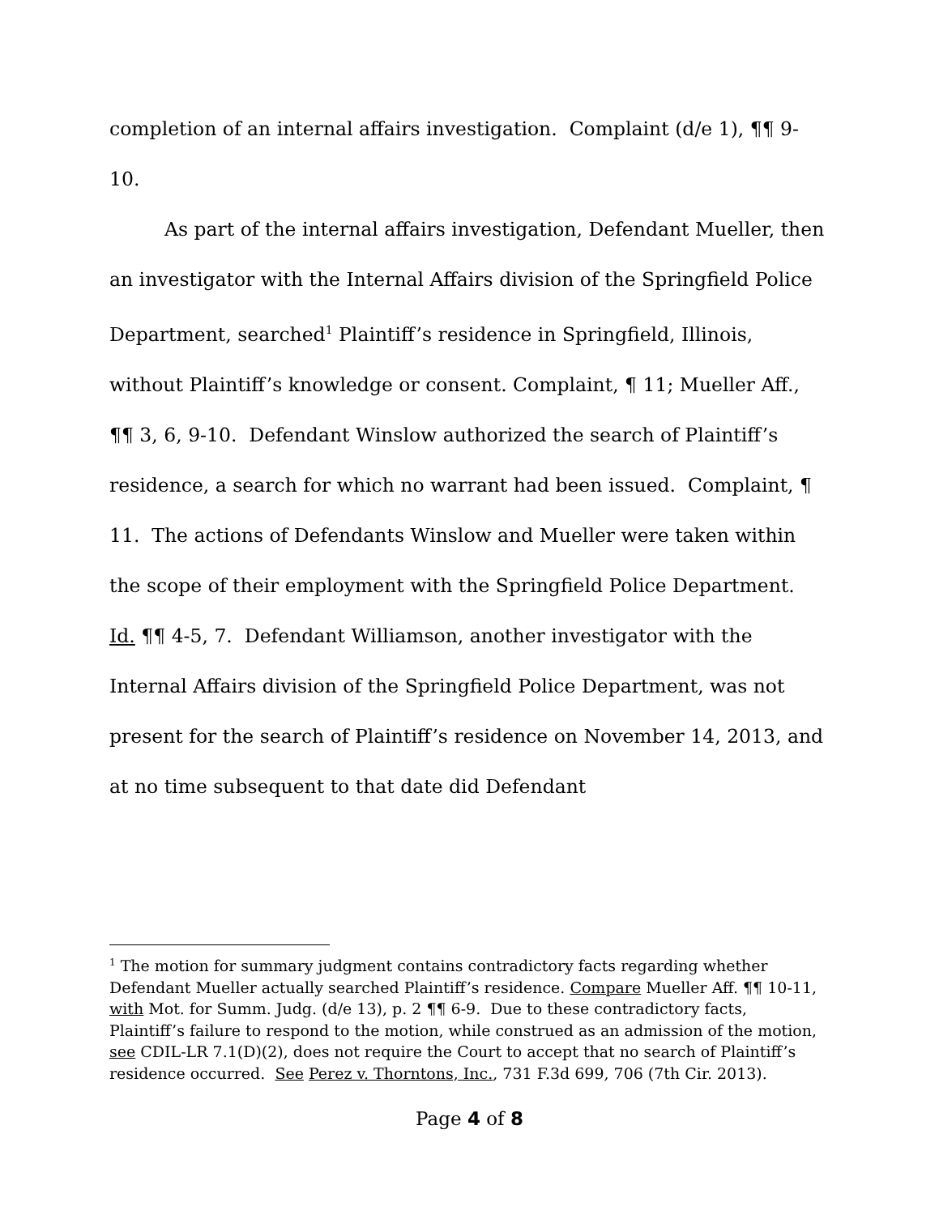completion of an internal affairs investigation. Complaint (d/e 1), ¶¶ 9-10.
As part of the internal affairs investigation, Defendant Mueller, then an investigator with the Internal Affairs division of the Springfield Police Department, searched<sup>1</sup> Plaintiff’s residence in Springfield, Illinois, without Plaintiff’s knowledge or consent. Complaint, ¶ 11; Mueller Aff., ¶¶ 3, 6, 9-10. Defendant Winslow authorized the search of Plaintiff’s residence, a search for which no warrant had been issued. Complaint, ¶ 11. The actions of Defendants Winslow and Mueller were taken within the scope of their employment with the Springfield Police Department. Id. ¶¶ 4-5, 7. Defendant Williamson, another investigator with the Internal Affairs division of the Springfield Police Department, was not present for the search of Plaintiff’s residence on November 14, 2013, and at no time subsequent to that date did Defendant
<sup>1</sup> The motion for summary judgment contains contradictory facts regarding whether Defendant Mueller actually searched Plaintiff’s residence. Compare Mueller Aff. ¶¶ 10-11, with Mot. for Summ. Judg. (d/e 13), p. 2 ¶¶ 6-9. Due to these contradictory facts, Plaintiff’s failure to respond to the motion, while construed as an admission of the motion, see CDIL-LR 7.1(D)(2), does not require the Court to accept that no search of Plaintiff’s residence occurred. See Perez v. Thorntons, Inc., 731 F.3d 699, 706 (7th Cir. 2013).
Page 4 of 8